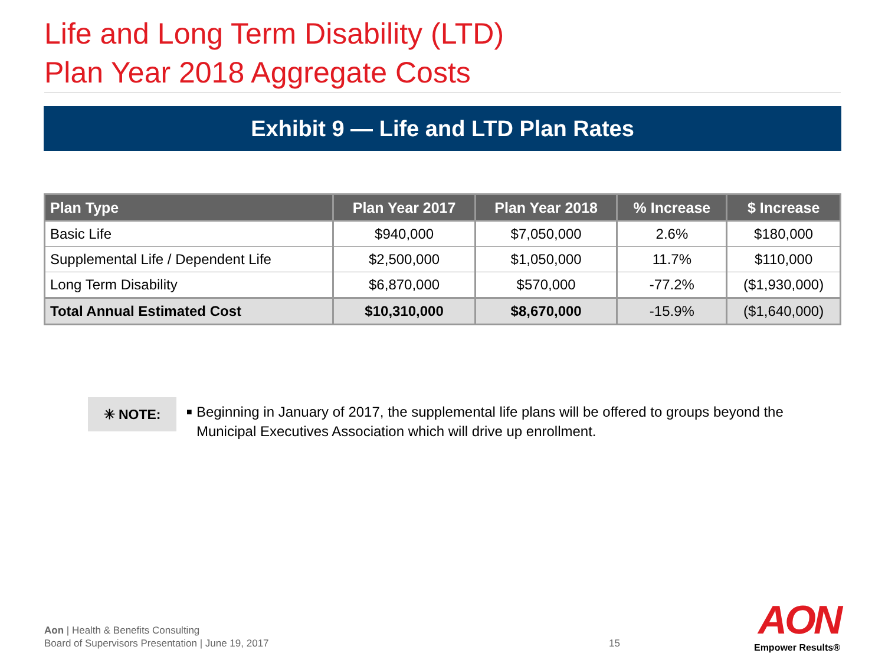Life and Long Term Disability (LTD)
Plan Year 2018 Aggregate Costs
Exhibit 9 — Life and LTD Plan Rates
| Plan Type | Plan Year 2017 | Plan Year 2018 | % Increase | $ Increase |
| --- | --- | --- | --- | --- |
| Basic Life | $940,000 | $7,050,000 | 2.6% | $180,000 |
| Supplemental Life / Dependent Life | $2,500,000 | $1,050,000 | 11.7% | $110,000 |
| Long Term Disability | $6,870,000 | $570,000 | -77.2% | ($1,930,000) |
| Total Annual Estimated Cost | $10,310,000 | $8,670,000 | -15.9% | ($1,640,000) |
✳ NOTE:
■
Beginning in January of 2017, the supplemental life plans will be offered to groups beyond the Municipal Executives Association which will drive up enrollment.
Aon | Health & Benefits Consulting
Board of Supervisors Presentation | June 19, 2017
15
AON
Empower Results®